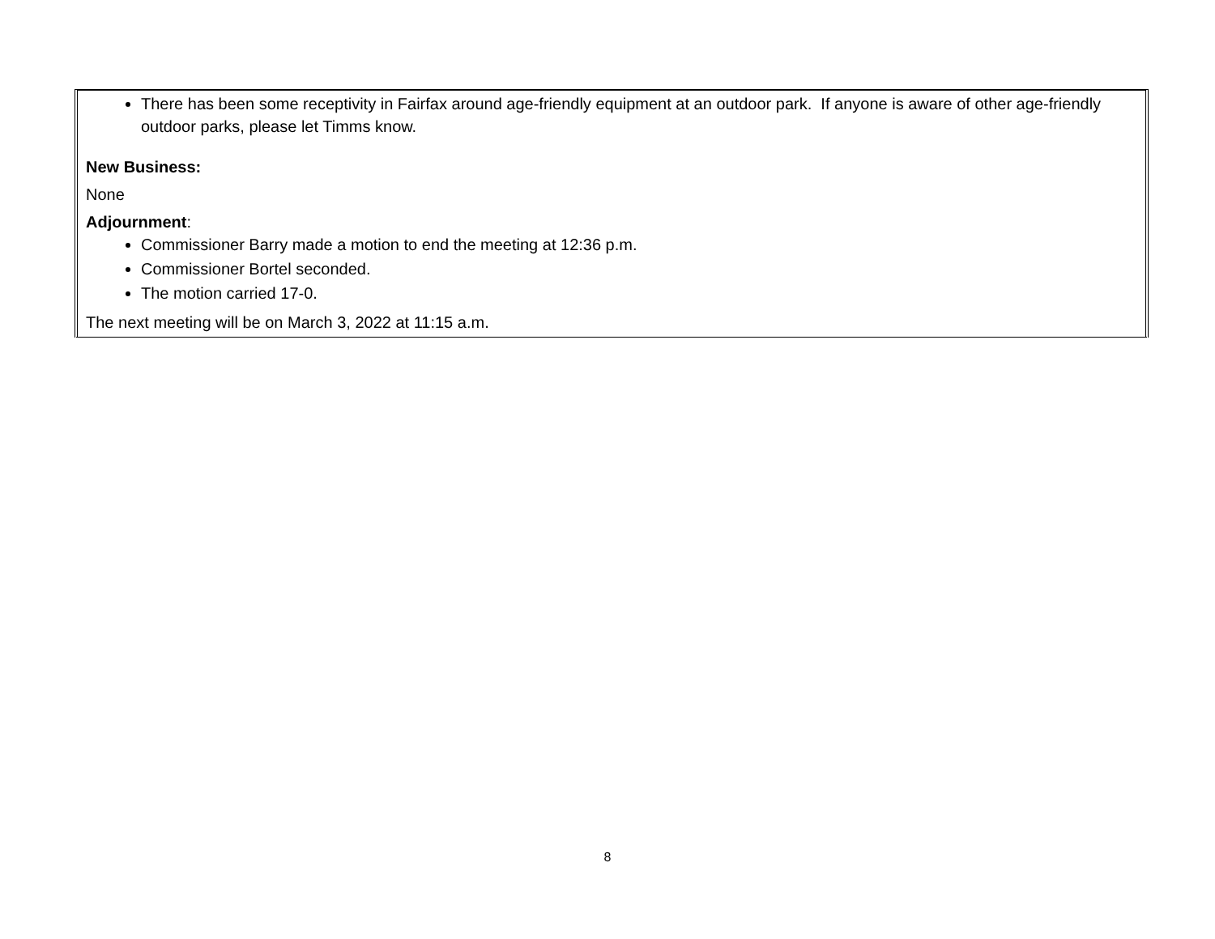There has been some receptivity in Fairfax around age-friendly equipment at an outdoor park. If anyone is aware of other age-friendly outdoor parks, please let Timms know.
New Business:
None
Adjournment:
Commissioner Barry made a motion to end the meeting at 12:36 p.m.
Commissioner Bortel seconded.
The motion carried 17-0.
The next meeting will be on March 3, 2022 at 11:15 a.m.
8